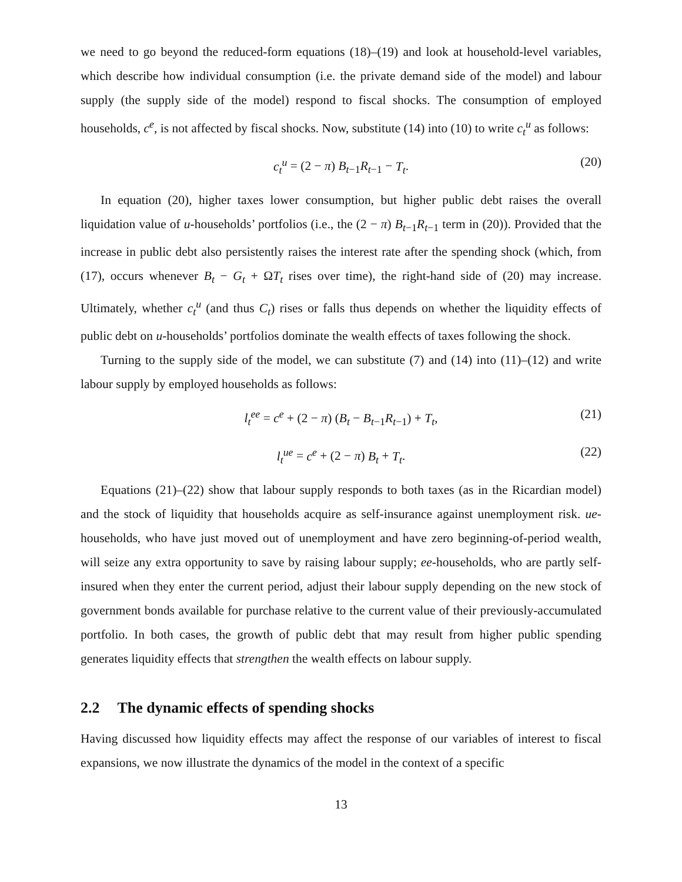we need to go beyond the reduced-form equations (18)–(19) and look at household-level variables, which describe how individual consumption (i.e. the private demand side of the model) and labour supply (the supply side of the model) respond to fiscal shocks. The consumption of employed households, c<sup>e</sup>, is not affected by fiscal shocks. Now, substitute (14) into (10) to write c<sub>t</sub><sup>u</sup> as follows:
c<sub>t</sub><sup>u</sup> = (2 − π) B<sub>t−1</sub>R<sub>t−1</sub> − T<sub>t</sub>. (20)
In equation (20), higher taxes lower consumption, but higher public debt raises the overall liquidation value of u-households’ portfolios (i.e., the (2 − π) B<sub>t−1</sub>R<sub>t−1</sub> term in (20)). Provided that the increase in public debt also persistently raises the interest rate after the spending shock (which, from (17), occurs whenever B<sub>t</sub> − G<sub>t</sub> + ΩT<sub>t</sub> rises over time), the right-hand side of (20) may increase. Ultimately, whether c<sub>t</sub><sup>u</sup> (and thus C<sub>t</sub>) rises or falls thus depends on whether the liquidity effects of public debt on u-households’ portfolios dominate the wealth effects of taxes following the shock.
Turning to the supply side of the model, we can substitute (7) and (14) into (11)–(12) and write labour supply by employed households as follows:
l<sub>t</sub><sup>ee</sup> = c<sup>e</sup> + (2 − π) (B<sub>t</sub> − B<sub>t−1</sub>R<sub>t−1</sub>) + T<sub>t</sub>, (21)
l<sub>t</sub><sup>ue</sup> = c<sup>e</sup> + (2 − π) B<sub>t</sub> + T<sub>t</sub>. (22)
Equations (21)–(22) show that labour supply responds to both taxes (as in the Ricardian model) and the stock of liquidity that households acquire as self-insurance against unemployment risk. ue-households, who have just moved out of unemployment and have zero beginning-of-period wealth, will seize any extra opportunity to save by raising labour supply; ee-households, who are partly self-insured when they enter the current period, adjust their labour supply depending on the new stock of government bonds available for purchase relative to the current value of their previously-accumulated portfolio. In both cases, the growth of public debt that may result from higher public spending generates liquidity effects that strengthen the wealth effects on labour supply.
2.2 The dynamic effects of spending shocks
Having discussed how liquidity effects may affect the response of our variables of interest to fiscal expansions, we now illustrate the dynamics of the model in the context of a specific
13